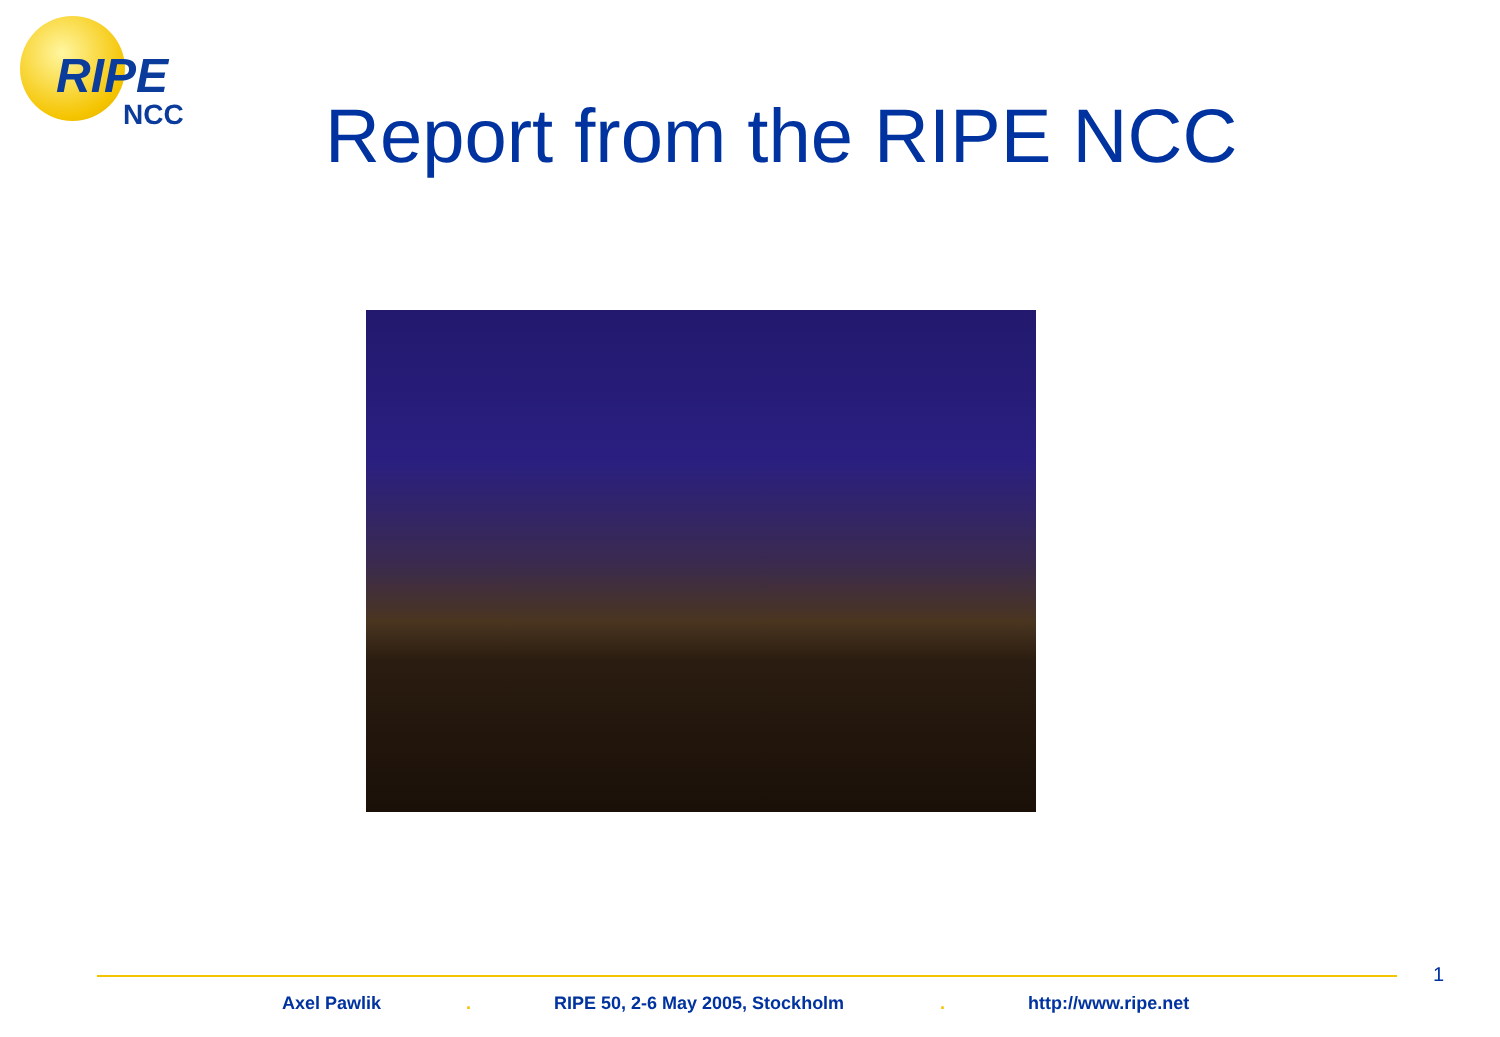RIPE
NCC
Report from the RIPE NCC
1
Axel Pawlik . RIPE 50, 2-6 May 2005, Stockholm . http://www.ripe.net